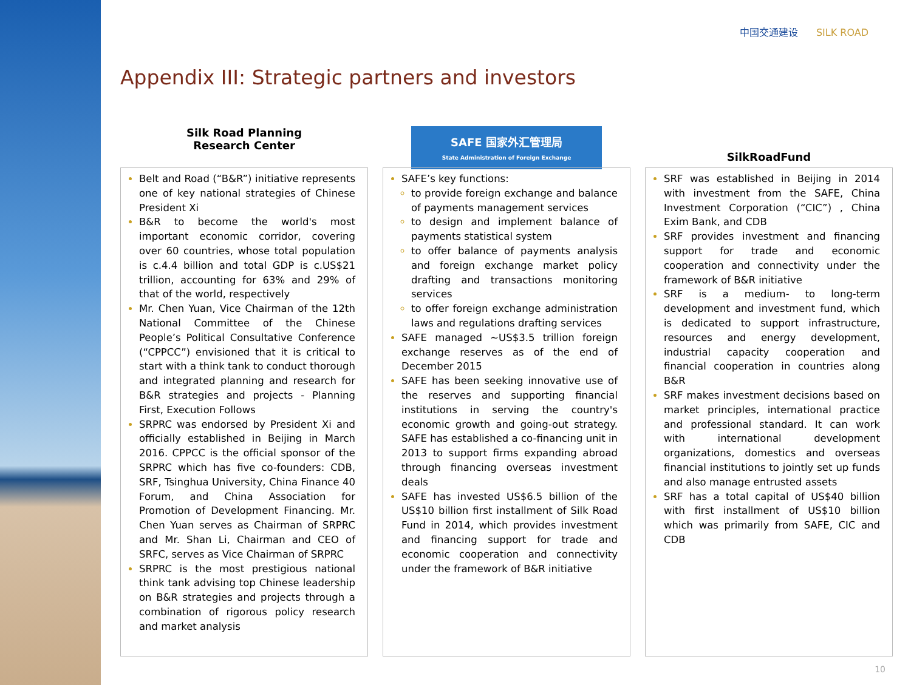中国交通建设 SILK ROAD
Appendix III: Strategic partners and investors
Silk Road Planning
Research Center
SAFE 国家外汇管理局
State Administration of Foreign Exchange
SilkRoadFund
Belt and Road (“B&R”) initiative represents one of key national strategies of Chinese President Xi
B&R to become the world's most important economic corridor, covering over 60 countries, whose total population is c.4.4 billion and total GDP is c.US$21 trillion, accounting for 63% and 29% of that of the world, respectively
Mr. Chen Yuan, Vice Chairman of the 12th National Committee of the Chinese People’s Political Consultative Conference (“CPPCC”) envisioned that it is critical to start with a think tank to conduct thorough and integrated planning and research for B&R strategies and projects - Planning First, Execution Follows
SRPRC was endorsed by President Xi and officially established in Beijing in March 2016. CPPCC is the official sponsor of the SRPRC which has five co-founders: CDB, SRF, Tsinghua University, China Finance 40 Forum, and China Association for Promotion of Development Financing. Mr. Chen Yuan serves as Chairman of SRPRC and Mr. Shan Li, Chairman and CEO of SRFC, serves as Vice Chairman of SRPRC
SRPRC is the most prestigious national think tank advising top Chinese leadership on B&R strategies and projects through a combination of rigorous policy research and market analysis
SAFE’s key functions:
to provide foreign exchange and balance of payments management services
to design and implement balance of payments statistical system
to offer balance of payments analysis and foreign exchange market policy drafting and transactions monitoring services
to offer foreign exchange administration laws and regulations drafting services
SAFE managed ~US$3.5 trillion foreign exchange reserves as of the end of December 2015
SAFE has been seeking innovative use of the reserves and supporting financial institutions in serving the country's economic growth and going-out strategy. SAFE has established a co-financing unit in 2013 to support firms expanding abroad through financing overseas investment deals
SAFE has invested US$6.5 billion of the US$10 billion first installment of Silk Road Fund in 2014, which provides investment and financing support for trade and economic cooperation and connectivity under the framework of B&R initiative
SRF was established in Beijing in 2014 with investment from the SAFE, China Investment Corporation (“CIC”) , China Exim Bank, and CDB
SRF provides investment and financing support for trade and economic cooperation and connectivity under the framework of B&R initiative
SRF is a medium- to long-term development and investment fund, which is dedicated to support infrastructure, resources and energy development, industrial capacity cooperation and financial cooperation in countries along B&R
SRF makes investment decisions based on market principles, international practice and professional standard. It can work with international development organizations, domestics and overseas financial institutions to jointly set up funds and also manage entrusted assets
SRF has a total capital of US$40 billion with first installment of US$10 billion which was primarily from SAFE, CIC and CDB
10